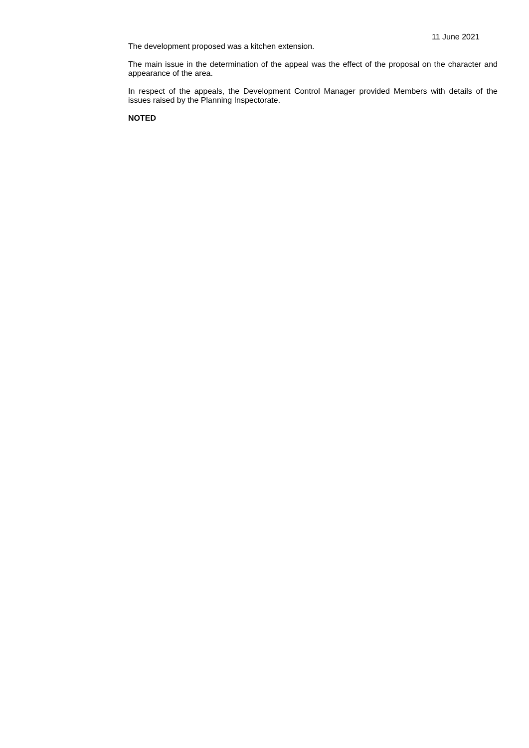11 June 2021
The development proposed was a kitchen extension.
The main issue in the determination of the appeal was the effect of the proposal on the character and appearance of the area.
In respect of the appeals, the Development Control Manager provided Members with details of the issues raised by the Planning Inspectorate.
NOTED